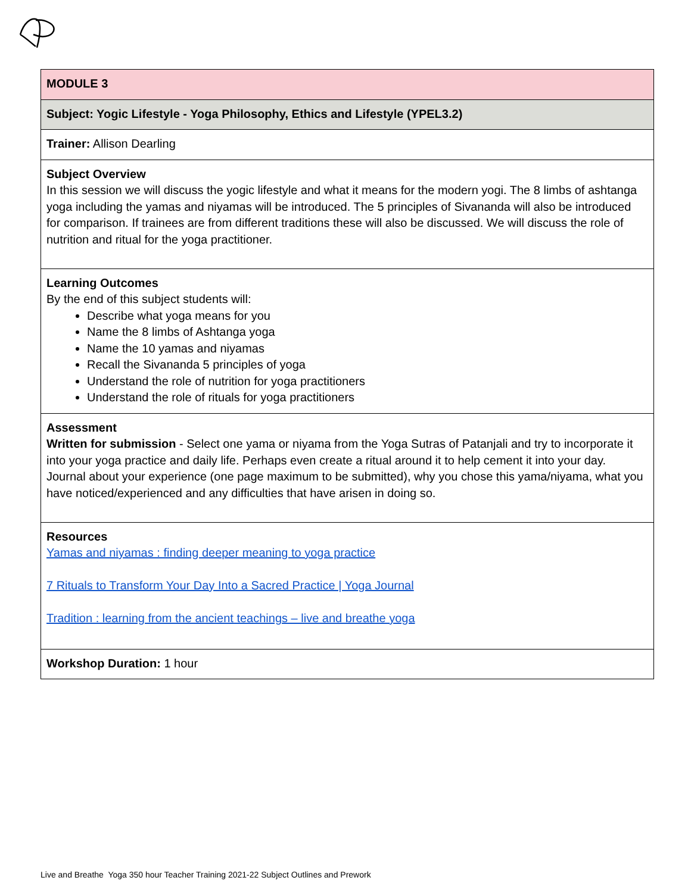| MODULE 3 |
| Subject: Yogic Lifestyle - Yoga Philosophy, Ethics and Lifestyle (YPEL3.2) |
| Trainer: Allison Dearling |
| Subject Overview In this session we will discuss the yogic lifestyle and what it means for the modern yogi. The 8 limbs of ashtanga yoga including the yamas and niyamas will be introduced. The 5 principles of Sivananda will also be introduced for comparison. If trainees are from different traditions these will also be discussed. We will discuss the role of nutrition and ritual for the yoga practitioner. |
| Learning Outcomes By the end of this subject students will: Describe what yoga means for you Name the 8 limbs of Ashtanga yoga Name the 10 yamas and niyamas Recall the Sivananda 5 principles of yoga Understand the role of nutrition for yoga practitioners Understand the role of rituals for yoga practitioners |
| Assessment Written for submission - Select one yama or niyama from the Yoga Sutras of Patanjali and try to incorporate it into your yoga practice and daily life. Perhaps even create a ritual around it to help cement it into your day. Journal about your experience (one page maximum to be submitted), why you chose this yama/niyama, what you have noticed/experienced and any difficulties that have arisen in doing so. |
| Resources Yamas and niyamas : finding deeper meaning to yoga practice 7 Rituals to Transform Your Day Into a Sacred Practice / Yoga Journal Tradition : learning from the ancient teachings – live and breathe yoga |
| Workshop Duration: 1 hour |
Live and Breathe Yoga 350 hour Teacher Training 2021-22 Subject Outlines and Prework